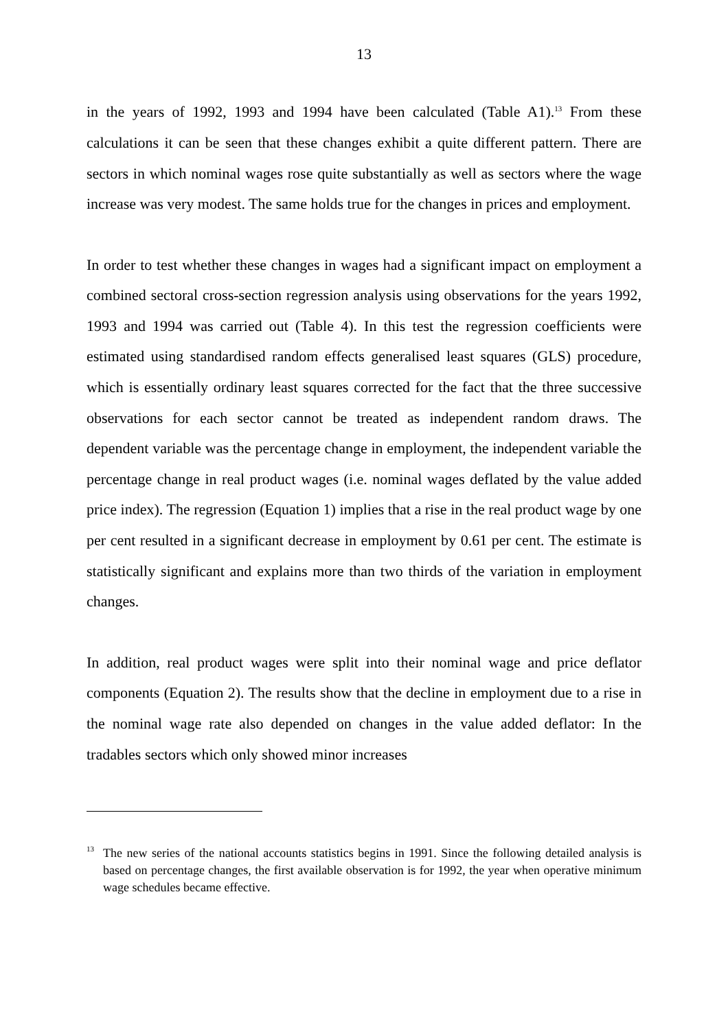13
in the years of 1992, 1993 and 1994 have been calculated (Table A1).<sup>13</sup> From these calculations it can be seen that these changes exhibit a quite different pattern. There are sectors in which nominal wages rose quite substantially as well as sectors where the wage increase was very modest. The same holds true for the changes in prices and employment.
In order to test whether these changes in wages had a significant impact on employment a combined sectoral cross-section regression analysis using observations for the years 1992, 1993 and 1994 was carried out (Table 4). In this test the regression coefficients were estimated using standardised random effects generalised least squares (GLS) procedure, which is essentially ordinary least squares corrected for the fact that the three successive observations for each sector cannot be treated as independent random draws. The dependent variable was the percentage change in employment, the independent variable the percentage change in real product wages (i.e. nominal wages deflated by the value added price index). The regression (Equation 1) implies that a rise in the real product wage by one per cent resulted in a significant decrease in employment by 0.61 per cent. The estimate is statistically significant and explains more than two thirds of the variation in employment changes.
In addition, real product wages were split into their nominal wage and price deflator components (Equation 2). The results show that the decline in employment due to a rise in the nominal wage rate also depended on changes in the value added deflator: In the tradables sectors which only showed minor increases
<sup>13</sup> The new series of the national accounts statistics begins in 1991. Since the following detailed analysis is based on percentage changes, the first available observation is for 1992, the year when operative minimum wage schedules became effective.